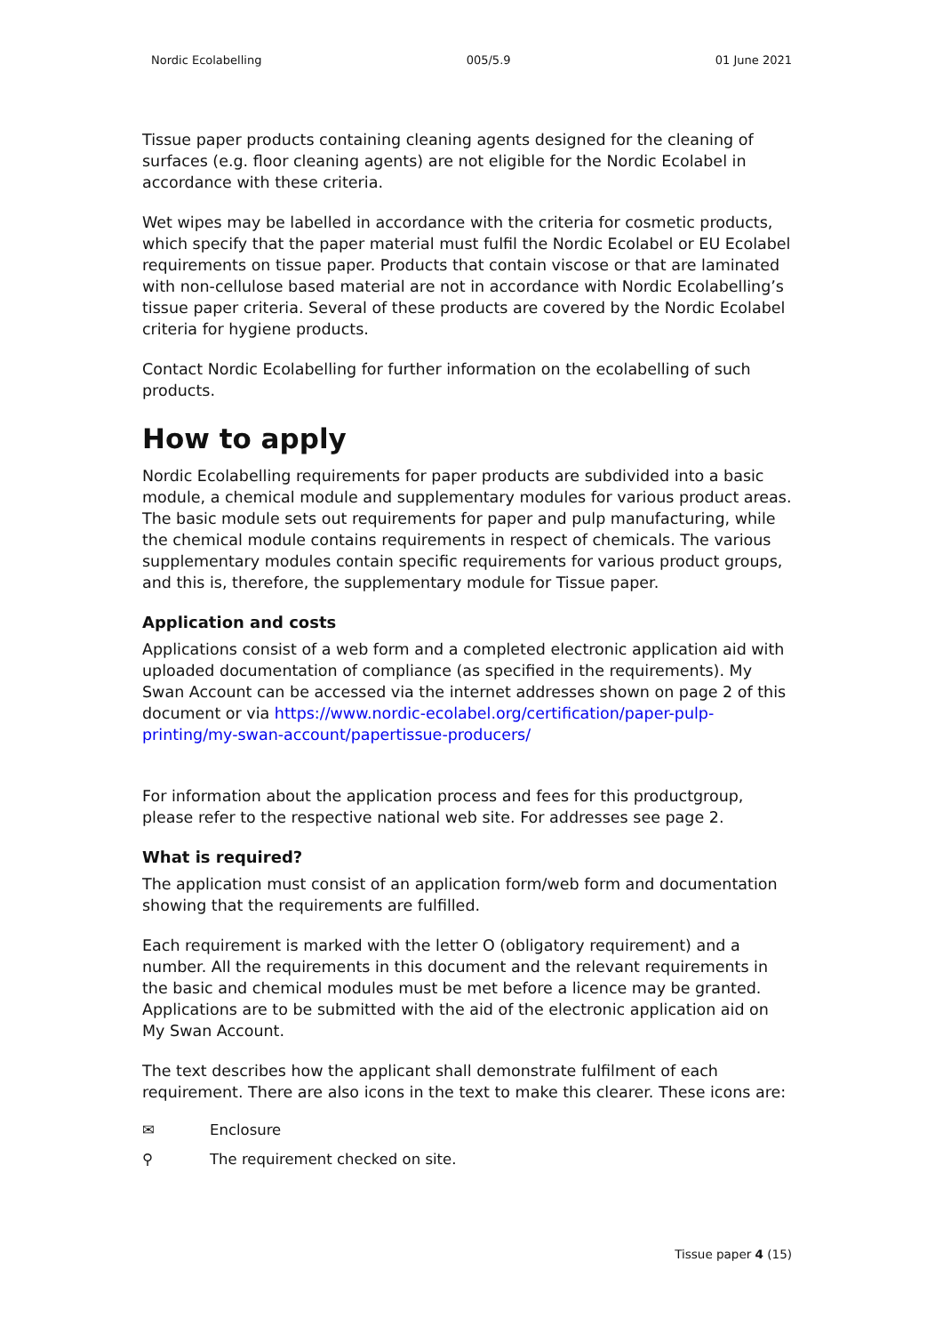Nordic Ecolabelling 005/5.9 01 June 2021
Tissue paper products containing cleaning agents designed for the cleaning of surfaces (e.g. floor cleaning agents) are not eligible for the Nordic Ecolabel in accordance with these criteria.
Wet wipes may be labelled in accordance with the criteria for cosmetic products, which specify that the paper material must fulfil the Nordic Ecolabel or EU Ecolabel requirements on tissue paper. Products that contain viscose or that are laminated with non-cellulose based material are not in accordance with Nordic Ecolabelling’s tissue paper criteria. Several of these products are covered by the Nordic Ecolabel criteria for hygiene products.
Contact Nordic Ecolabelling for further information on the ecolabelling of such products.
How to apply
Nordic Ecolabelling requirements for paper products are subdivided into a basic module, a chemical module and supplementary modules for various product areas. The basic module sets out requirements for paper and pulp manufacturing, while the chemical module contains requirements in respect of chemicals. The various supplementary modules contain specific requirements for various product groups, and this is, therefore, the supplementary module for Tissue paper.
Application and costs
Applications consist of a web form and a completed electronic application aid with uploaded documentation of compliance (as specified in the requirements). My Swan Account can be accessed via the internet addresses shown on page 2 of this document or via https://www.nordic-ecolabel.org/certification/paper-pulp-printing/my-swan-account/papertissue-producers/
For information about the application process and fees for this productgroup, please refer to the respective national web site. For addresses see page 2.
What is required?
The application must consist of an application form/web form and documentation showing that the requirements are fulfilled.
Each requirement is marked with the letter O (obligatory requirement) and a number. All the requirements in this document and the relevant requirements in the basic and chemical modules must be met before a licence may be granted. Applications are to be submitted with the aid of the electronic application aid on My Swan Account.
The text describes how the applicant shall demonstrate fulfilment of each requirement. There are also icons in the text to make this clearer. These icons are:
✉ Enclosure
⚲ The requirement checked on site.
Tissue paper 4 (15)